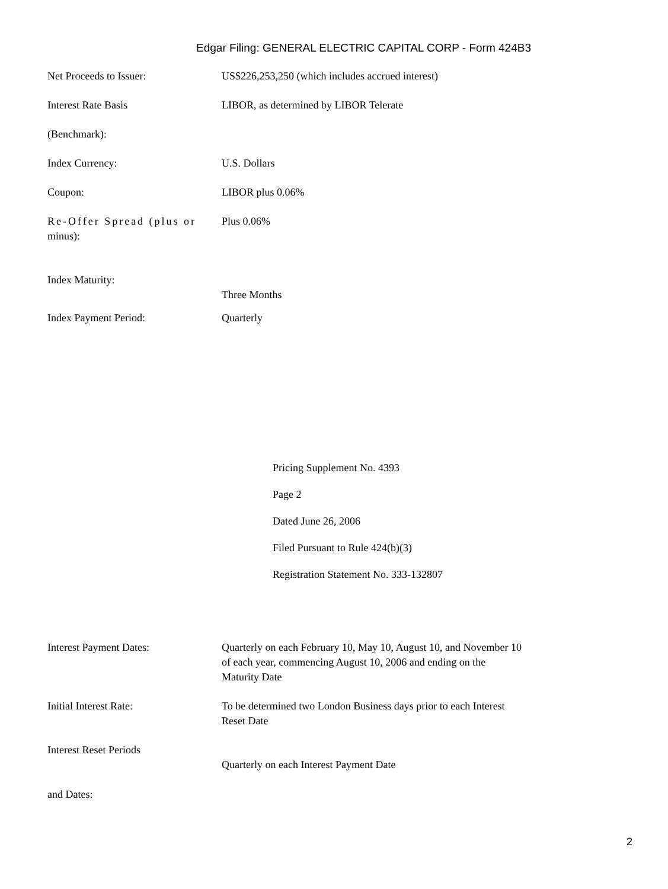Edgar Filing: GENERAL ELECTRIC CAPITAL CORP - Form 424B3
| Net Proceeds to Issuer: | US$226,253,250 (which includes accrued interest) |
| Interest Rate Basis | LIBOR, as determined by LIBOR Telerate |
| (Benchmark): | |
| Index Currency: | U.S. Dollars |
| Coupon: | LIBOR plus 0.06% |
| Re-Offer Spread (plus or minus): | Plus 0.06% |
| Index Maturity: | Three Months |
| Index Payment Period: | Quarterly |
Pricing Supplement No. 4393
Page 2
Dated June 26, 2006
Filed Pursuant to Rule 424(b)(3)
Registration Statement No. 333-132807
| Interest Payment Dates: | Quarterly on each February 10, May 10, August 10, and November 10 of each year, commencing August 10, 2006 and ending on the Maturity Date |
| Initial Interest Rate: | To be determined two London Business days prior to each Interest Reset Date |
| Interest Reset Periods and Dates: | Quarterly on each Interest Payment Date |
2